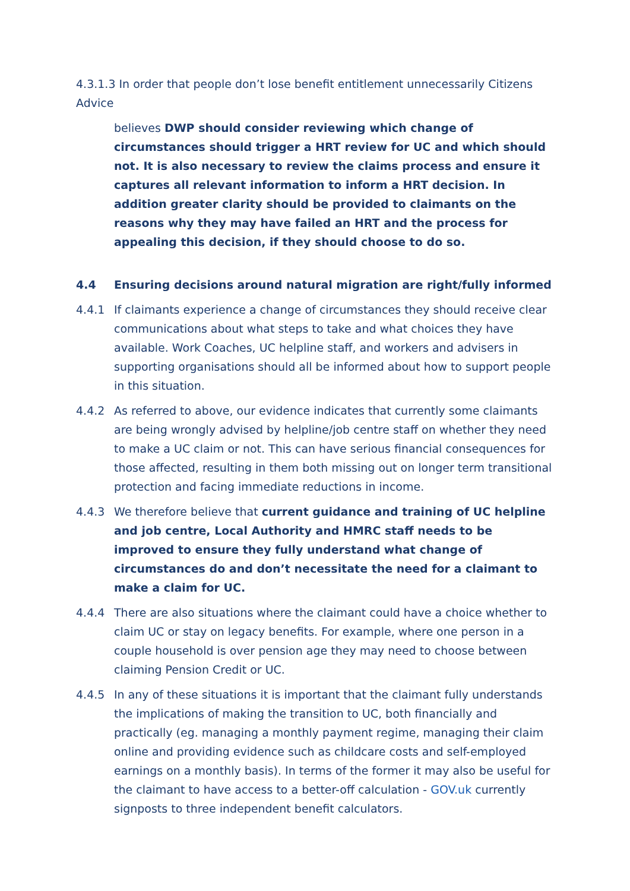4.3.1.3 In order that people don’t lose benefit entitlement unnecessarily Citizens Advice
believes DWP should consider reviewing which change of circumstances should trigger a HRT review for UC and which should not. It is also necessary to review the claims process and ensure it captures all relevant information to inform a HRT decision. In addition greater clarity should be provided to claimants on the reasons why they may have failed an HRT and the process for appealing this decision, if they should choose to do so.
4.4 Ensuring decisions around natural migration are right/fully informed
4.4.1 If claimants experience a change of circumstances they should receive clear communications about what steps to take and what choices they have available. Work Coaches, UC helpline staff, and workers and advisers in supporting organisations should all be informed about how to support people in this situation.
4.4.2 As referred to above, our evidence indicates that currently some claimants are being wrongly advised by helpline/job centre staff on whether they need to make a UC claim or not. This can have serious financial consequences for those affected, resulting in them both missing out on longer term transitional protection and facing immediate reductions in income.
4.4.3 We therefore believe that current guidance and training of UC helpline and job centre, Local Authority and HMRC staff needs to be improved to ensure they fully understand what change of circumstances do and don’t necessitate the need for a claimant to make a claim for UC.
4.4.4 There are also situations where the claimant could have a choice whether to claim UC or stay on legacy benefits. For example, where one person in a couple household is over pension age they may need to choose between claiming Pension Credit or UC.
4.4.5 In any of these situations it is important that the claimant fully understands the implications of making the transition to UC, both financially and practically (eg. managing a monthly payment regime, managing their claim online and providing evidence such as childcare costs and self-employed earnings on a monthly basis). In terms of the former it may also be useful for the claimant to have access to a better-off calculation - GOV.uk currently signposts to three independent benefit calculators.